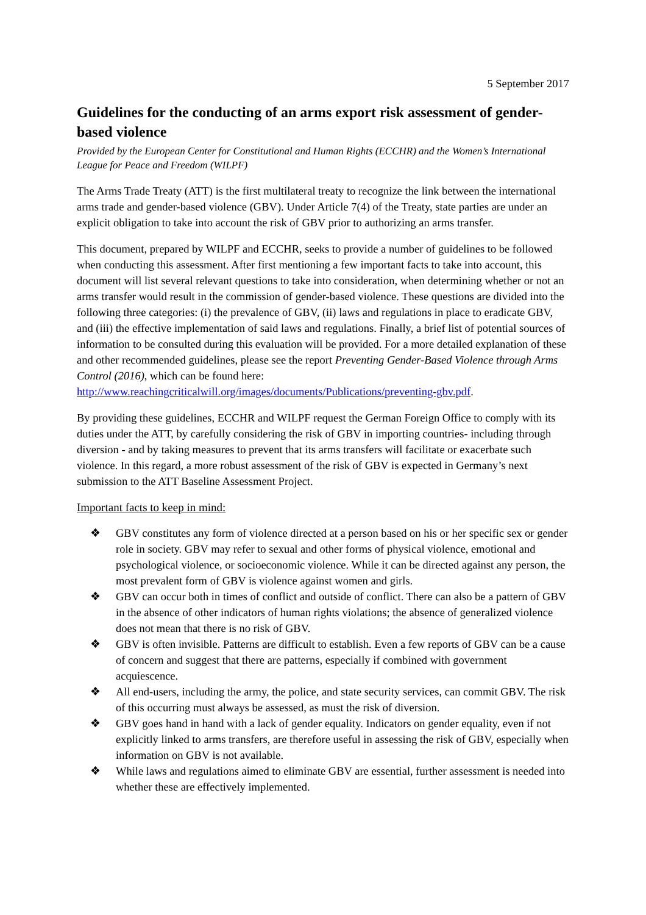5 September 2017
Guidelines for the conducting of an arms export risk assessment of gender-based violence
Provided by the European Center for Constitutional and Human Rights (ECCHR) and the Women’s International League for Peace and Freedom (WILPF)
The Arms Trade Treaty (ATT) is the first multilateral treaty to recognize the link between the international arms trade and gender-based violence (GBV). Under Article 7(4) of the Treaty, state parties are under an explicit obligation to take into account the risk of GBV prior to authorizing an arms transfer.
This document, prepared by WILPF and ECCHR, seeks to provide a number of guidelines to be followed when conducting this assessment. After first mentioning a few important facts to take into account, this document will list several relevant questions to take into consideration, when determining whether or not an arms transfer would result in the commission of gender-based violence. These questions are divided into the following three categories: (i) the prevalence of GBV, (ii) laws and regulations in place to eradicate GBV, and (iii) the effective implementation of said laws and regulations. Finally, a brief list of potential sources of information to be consulted during this evaluation will be provided. For a more detailed explanation of these and other recommended guidelines, please see the report Preventing Gender-Based Violence through Arms Control (2016), which can be found here: http://www.reachingcriticalwill.org/images/documents/Publications/preventing-gbv.pdf.
By providing these guidelines, ECCHR and WILPF request the German Foreign Office to comply with its duties under the ATT, by carefully considering the risk of GBV in importing countries- including through diversion - and by taking measures to prevent that its arms transfers will facilitate or exacerbate such violence. In this regard, a more robust assessment of the risk of GBV is expected in Germany’s next submission to the ATT Baseline Assessment Project.
Important facts to keep in mind:
❖ GBV constitutes any form of violence directed at a person based on his or her specific sex or gender role in society. GBV may refer to sexual and other forms of physical violence, emotional and psychological violence, or socioeconomic violence. While it can be directed against any person, the most prevalent form of GBV is violence against women and girls.
❖ GBV can occur both in times of conflict and outside of conflict. There can also be a pattern of GBV in the absence of other indicators of human rights violations; the absence of generalized violence does not mean that there is no risk of GBV.
❖ GBV is often invisible. Patterns are difficult to establish. Even a few reports of GBV can be a cause of concern and suggest that there are patterns, especially if combined with government acquiescence.
❖ All end-users, including the army, the police, and state security services, can commit GBV. The risk of this occurring must always be assessed, as must the risk of diversion.
❖ GBV goes hand in hand with a lack of gender equality. Indicators on gender equality, even if not explicitly linked to arms transfers, are therefore useful in assessing the risk of GBV, especially when information on GBV is not available.
❖ While laws and regulations aimed to eliminate GBV are essential, further assessment is needed into whether these are effectively implemented.